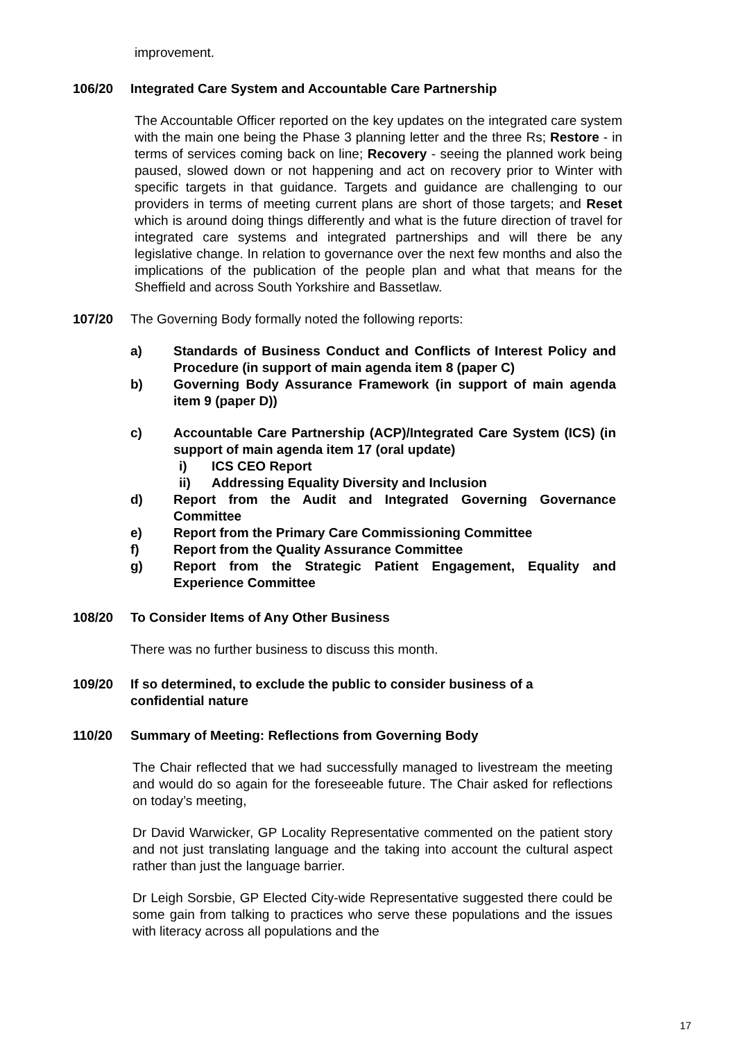improvement.
106/20
Integrated Care System and Accountable Care Partnership
The Accountable Officer reported on the key updates on the integrated care system with the main one being the Phase 3 planning letter and the three Rs; Restore - in terms of services coming back on line; Recovery - seeing the planned work being paused, slowed down or not happening and act on recovery prior to Winter with specific targets in that guidance. Targets and guidance are challenging to our providers in terms of meeting current plans are short of those targets; and Reset which is around doing things differently and what is the future direction of travel for integrated care systems and integrated partnerships and will there be any legislative change. In relation to governance over the next few months and also the implications of the publication of the people plan and what that means for the Sheffield and across South Yorkshire and Bassetlaw.
107/20
The Governing Body formally noted the following reports:
a) Standards of Business Conduct and Conflicts of Interest Policy and Procedure (in support of main agenda item 8 (paper C)
b) Governing Body Assurance Framework (in support of main agenda item 9 (paper D))
c) Accountable Care Partnership (ACP)/Integrated Care System (ICS) (in support of main agenda item 17 (oral update)
i) ICS CEO Report
ii) Addressing Equality Diversity and Inclusion
d) Report from the Audit and Integrated Governing Governance Committee
e) Report from the Primary Care Commissioning Committee
f) Report from the Quality Assurance Committee
g) Report from the Strategic Patient Engagement, Equality and Experience Committee
108/20
To Consider Items of Any Other Business
There was no further business to discuss this month.
109/20
If so determined, to exclude the public to consider business of a
confidential nature
110/20
Summary of Meeting: Reflections from Governing Body
The Chair reflected that we had successfully managed to livestream the meeting and would do so again for the foreseeable future. The Chair asked for reflections on today’s meeting,
Dr David Warwicker, GP Locality Representative commented on the patient story and not just translating language and the taking into account the cultural aspect rather than just the language barrier.
Dr Leigh Sorsbie, GP Elected City-wide Representative suggested there could be some gain from talking to practices who serve these populations and the issues with literacy across all populations and the
17